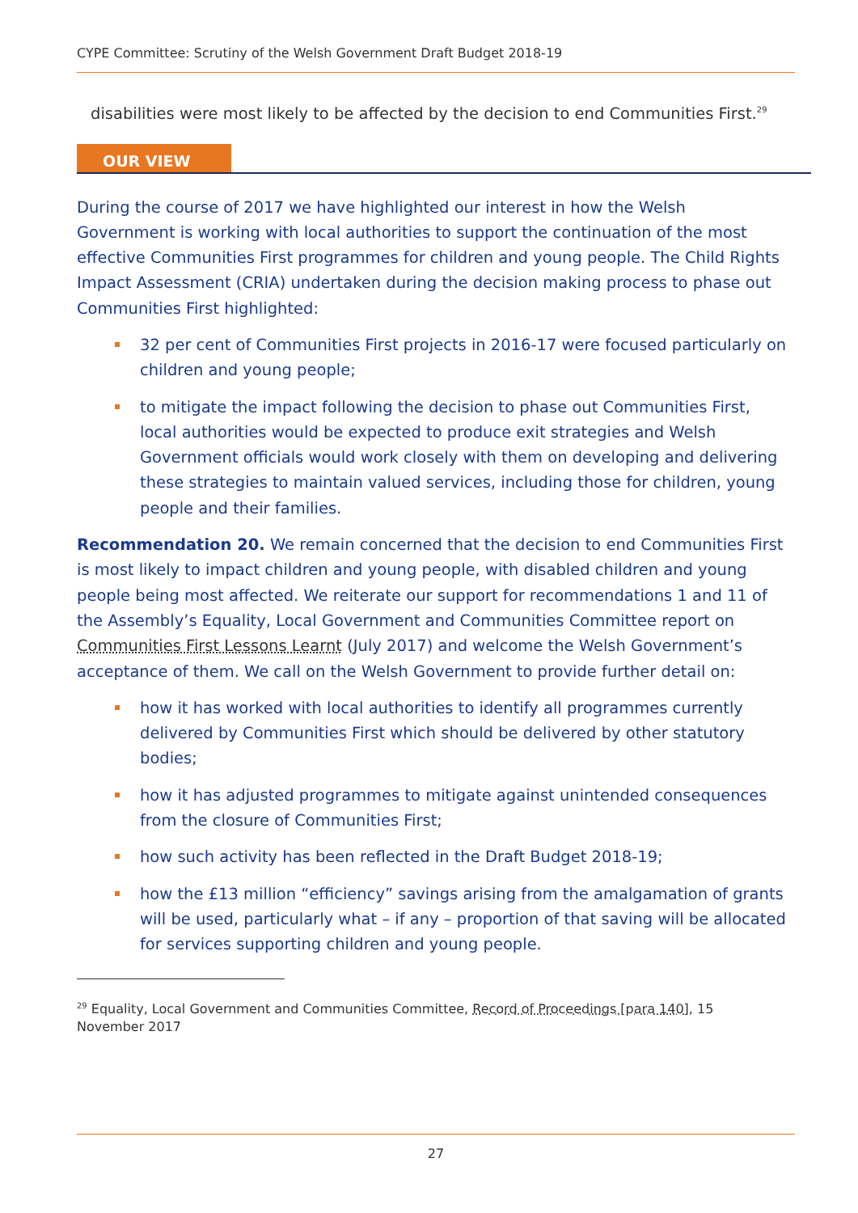CYPE Committee: Scrutiny of the Welsh Government Draft Budget 2018-19
disabilities were most likely to be affected by the decision to end Communities First.<sup>29</sup>
OUR VIEW
During the course of 2017 we have highlighted our interest in how the Welsh Government is working with local authorities to support the continuation of the most effective Communities First programmes for children and young people. The Child Rights Impact Assessment (CRIA) undertaken during the decision making process to phase out Communities First highlighted:
32 per cent of Communities First projects in 2016-17 were focused particularly on children and young people;
to mitigate the impact following the decision to phase out Communities First, local authorities would be expected to produce exit strategies and Welsh Government officials would work closely with them on developing and delivering these strategies to maintain valued services, including those for children, young people and their families.
Recommendation 20. We remain concerned that the decision to end Communities First is most likely to impact children and young people, with disabled children and young people being most affected. We reiterate our support for recommendations 1 and 11 of the Assembly’s Equality, Local Government and Communities Committee report on Communities First Lessons Learnt (July 2017) and welcome the Welsh Government’s acceptance of them. We call on the Welsh Government to provide further detail on:
how it has worked with local authorities to identify all programmes currently delivered by Communities First which should be delivered by other statutory bodies;
how it has adjusted programmes to mitigate against unintended consequences from the closure of Communities First;
how such activity has been reflected in the Draft Budget 2018-19;
how the £13 million “efficiency” savings arising from the amalgamation of grants will be used, particularly what – if any – proportion of that saving will be allocated for services supporting children and young people.
<sup>29</sup> Equality, Local Government and Communities Committee, Record of Proceedings [para 140], 15 November 2017
27